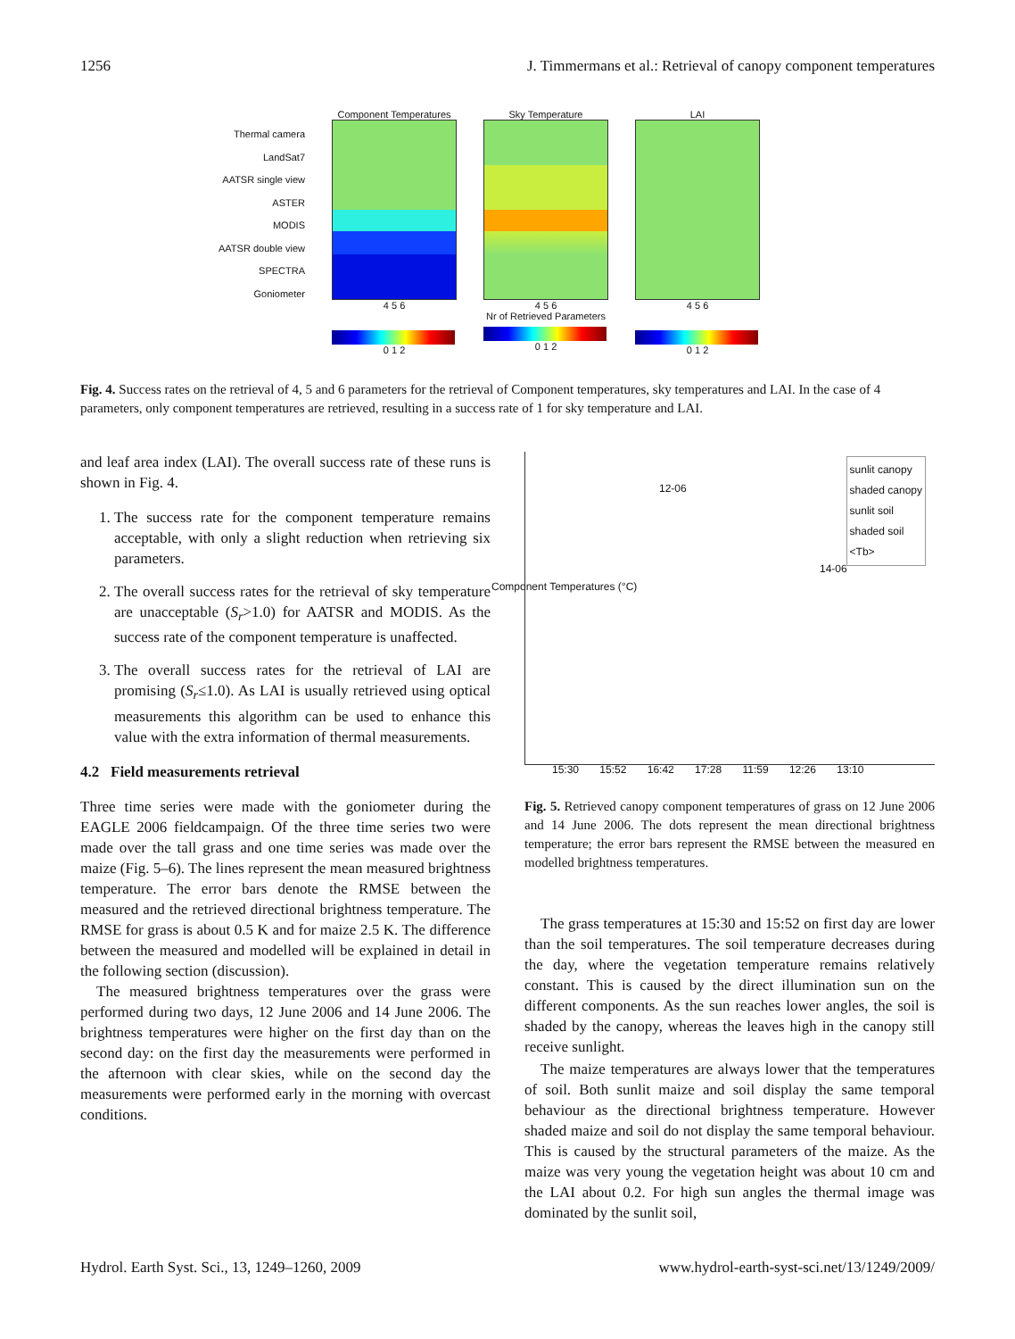1256 J. Timmermans et al.: Retrieval of canopy component temperatures
Thermal camera
LandSat7
AATSR single view
ASTER
MODIS
AATSR double view
SPECTRA
Goniometer
Component Temperatures
4 5 6
0 1 2
Sky Temperature
4 5 6
Nr of Retrieved Parameters
0 1 2
LAI
4 5 6
0 1 2
Fig. 4. Success rates on the retrieval of 4, 5 and 6 parameters for the retrieval of Component temperatures, sky temperatures and LAI. In the case of 4 parameters, only component temperatures are retrieved, resulting in a success rate of 1 for sky temperature and LAI.
and leaf area index (LAI). The overall success rate of these runs is shown in Fig. 4.
1. The success rate for the component temperature remains acceptable, with only a slight reduction when retrieving six parameters.
2. The overall success rates for the retrieval of sky temperature are unacceptable (S<sub>r</sub>>1.0) for AATSR and MODIS. As the success rate of the component temperature is unaffected.
3. The overall success rates for the retrieval of LAI are promising (S<sub>r</sub>≤1.0). As LAI is usually retrieved using optical measurements this algorithm can be used to enhance this value with the extra information of thermal measurements.
4.2 Field measurements retrieval
Three time series were made with the goniometer during the EAGLE 2006 fieldcampaign. Of the three time series two were made over the tall grass and one time series was made over the maize (Fig. 5–6). The lines represent the mean measured brightness temperature. The error bars denote the RMSE between the measured and the retrieved directional brightness temperature. The RMSE for grass is about 0.5 K and for maize 2.5 K. The difference between the measured and modelled will be explained in detail in the following section (discussion).
The measured brightness temperatures over the grass were performed during two days, 12 June 2006 and 14 June 2006. The brightness temperatures were higher on the first day than on the second day: on the first day the measurements were performed in the afternoon with clear skies, while on the second day the measurements were performed early in the morning with overcast conditions.
12-06
sunlit canopy
shaded canopy
sunlit soil
shaded soil
<Tb>
14-06
Component Temperatures (°C)
15:30 15:52 16:42 17:28 11:59 12:26 13:10
Fig. 5. Retrieved canopy component temperatures of grass on 12 June 2006 and 14 June 2006. The dots represent the mean directional brightness temperature; the error bars represent the RMSE between the measured en modelled brightness temperatures.
The grass temperatures at 15:30 and 15:52 on first day are lower than the soil temperatures. The soil temperature decreases during the day, where the vegetation temperature remains relatively constant. This is caused by the direct illumination sun on the different components. As the sun reaches lower angles, the soil is shaded by the canopy, whereas the leaves high in the canopy still receive sunlight.
The maize temperatures are always lower that the temperatures of soil. Both sunlit maize and soil display the same temporal behaviour as the directional brightness temperature. However shaded maize and soil do not display the same temporal behaviour. This is caused by the structural parameters of the maize. As the maize was very young the vegetation height was about 10 cm and the LAI about 0.2. For high sun angles the thermal image was dominated by the sunlit soil,
Hydrol. Earth Syst. Sci., 13, 1249–1260, 2009 www.hydrol-earth-syst-sci.net/13/1249/2009/